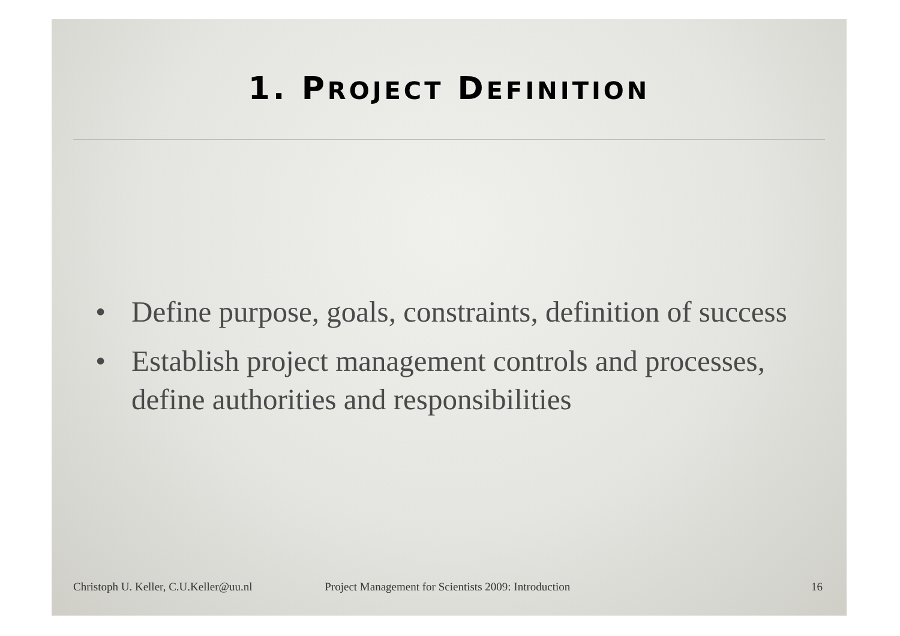1. PROJECT DEFINITION
• Define purpose, goals, constraints, definition of success
• Establish project management controls and processes, define authorities and responsibilities
Christoph U. Keller, C.U.Keller@uu.nl Project Management for Scientists 2009: Introduction 16